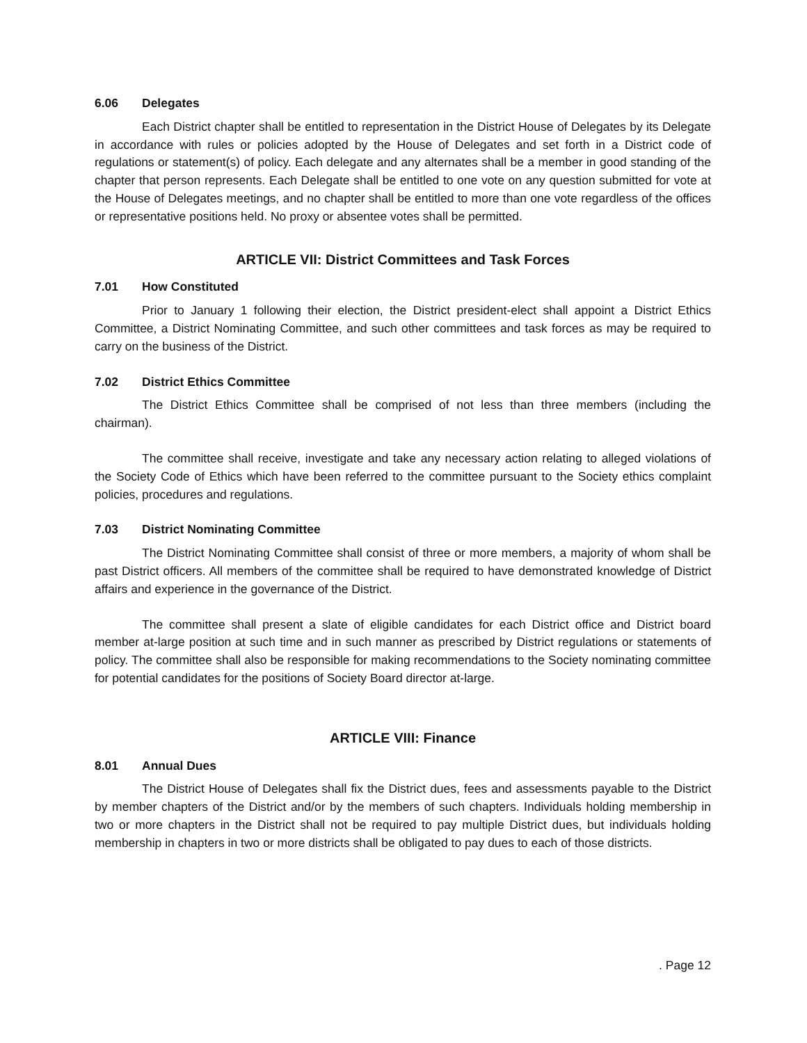6.06 Delegates
Each District chapter shall be entitled to representation in the District House of Delegates by its Delegate in accordance with rules or policies adopted by the House of Delegates and set forth in a District code of regulations or statement(s) of policy. Each delegate and any alternates shall be a member in good standing of the chapter that person represents. Each Delegate shall be entitled to one vote on any question submitted for vote at the House of Delegates meetings, and no chapter shall be entitled to more than one vote regardless of the offices or representative positions held. No proxy or absentee votes shall be permitted.
ARTICLE VII: District Committees and Task Forces
7.01 How Constituted
Prior to January 1 following their election, the District president-elect shall appoint a District Ethics Committee, a District Nominating Committee, and such other committees and task forces as may be required to carry on the business of the District.
7.02 District Ethics Committee
The District Ethics Committee shall be comprised of not less than three members (including the chairman).
The committee shall receive, investigate and take any necessary action relating to alleged violations of the Society Code of Ethics which have been referred to the committee pursuant to the Society ethics complaint policies, procedures and regulations.
7.03 District Nominating Committee
The District Nominating Committee shall consist of three or more members, a majority of whom shall be past District officers. All members of the committee shall be required to have demonstrated knowledge of District affairs and experience in the governance of the District.
The committee shall present a slate of eligible candidates for each District office and District board member at-large position at such time and in such manner as prescribed by District regulations or statements of policy. The committee shall also be responsible for making recommendations to the Society nominating committee for potential candidates for the positions of Society Board director at-large.
ARTICLE VIII: Finance
8.01 Annual Dues
The District House of Delegates shall fix the District dues, fees and assessments payable to the District by member chapters of the District and/or by the members of such chapters. Individuals holding membership in two or more chapters in the District shall not be required to pay multiple District dues, but individuals holding membership in chapters in two or more districts shall be obligated to pay dues to each of those districts.
. Page 12